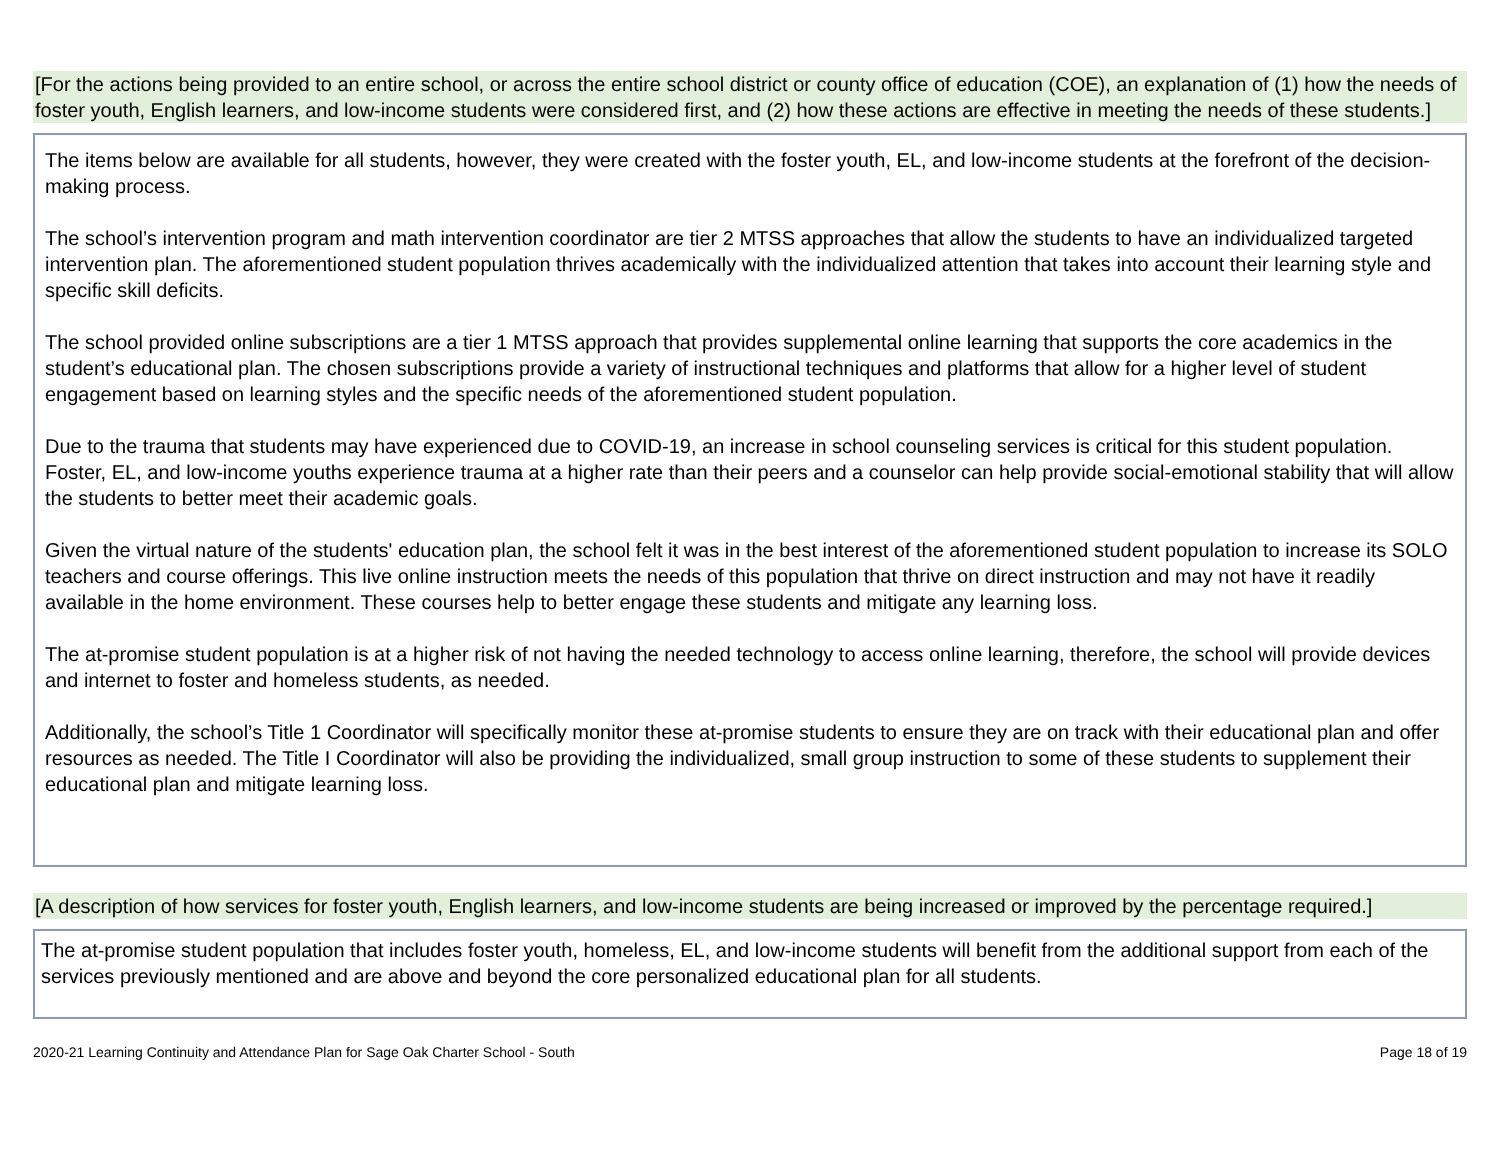[For the actions being provided to an entire school, or across the entire school district or county office of education (COE), an explanation of (1) how the needs of foster youth, English learners, and low-income students were considered first, and (2) how these actions are effective in meeting the needs of these students.]
The items below are available for all students, however, they were created with the foster youth, EL, and low-income students at the forefront of the decision-making process.
The school’s intervention program and math intervention coordinator are tier 2 MTSS approaches that allow the students to have an individualized targeted intervention plan. The aforementioned student population thrives academically with the individualized attention that takes into account their learning style and specific skill deficits.
The school provided online subscriptions are a tier 1 MTSS approach that provides supplemental online learning that supports the core academics in the student’s educational plan. The chosen subscriptions provide a variety of instructional techniques and platforms that allow for a higher level of student engagement based on learning styles and the specific needs of the aforementioned student population.
Due to the trauma that students may have experienced due to COVID-19, an increase in school counseling services is critical for this student population. Foster, EL, and low-income youths experience trauma at a higher rate than their peers and a counselor can help provide social-emotional stability that will allow the students to better meet their academic goals.
Given the virtual nature of the students' education plan, the school felt it was in the best interest of the aforementioned student population to increase its SOLO teachers and course offerings. This live online instruction meets the needs of this population that thrive on direct instruction and may not have it readily available in the home environment. These courses help to better engage these students and mitigate any learning loss.
The at-promise student population is at a higher risk of not having the needed technology to access online learning, therefore, the school will provide devices and internet to foster and homeless students, as needed.
Additionally, the school’s Title 1 Coordinator will specifically monitor these at-promise students to ensure they are on track with their educational plan and offer resources as needed. The Title I Coordinator will also be providing the individualized, small group instruction to some of these students to supplement their educational plan and mitigate learning loss.
[A description of how services for foster youth, English learners, and low-income students are being increased or improved by the percentage required.]
The at-promise student population that includes foster youth, homeless, EL, and low-income students will benefit from the additional support from each of the services previously mentioned and are above and beyond the core personalized educational plan for all students.
2020-21 Learning Continuity and Attendance Plan for Sage Oak Charter School - South Page 18 of 19